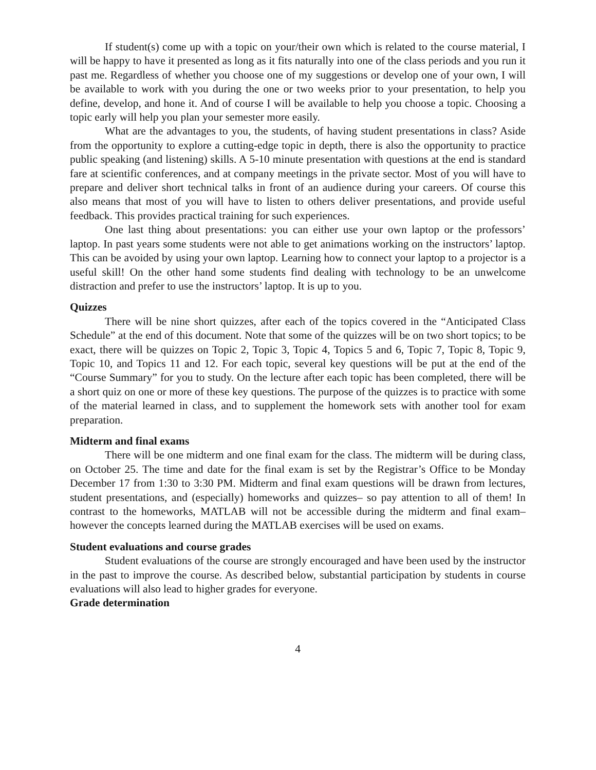If student(s) come up with a topic on your/their own which is related to the course material, I will be happy to have it presented as long as it fits naturally into one of the class periods and you run it past me. Regardless of whether you choose one of my suggestions or develop one of your own, I will be available to work with you during the one or two weeks prior to your presentation, to help you define, develop, and hone it. And of course I will be available to help you choose a topic. Choosing a topic early will help you plan your semester more easily.
What are the advantages to you, the students, of having student presentations in class? Aside from the opportunity to explore a cutting-edge topic in depth, there is also the opportunity to practice public speaking (and listening) skills. A 5-10 minute presentation with questions at the end is standard fare at scientific conferences, and at company meetings in the private sector. Most of you will have to prepare and deliver short technical talks in front of an audience during your careers. Of course this also means that most of you will have to listen to others deliver presentations, and provide useful feedback. This provides practical training for such experiences.
One last thing about presentations: you can either use your own laptop or the professors’ laptop. In past years some students were not able to get animations working on the instructors’ laptop. This can be avoided by using your own laptop. Learning how to connect your laptop to a projector is a useful skill! On the other hand some students find dealing with technology to be an unwelcome distraction and prefer to use the instructors’ laptop. It is up to you.
Quizzes
There will be nine short quizzes, after each of the topics covered in the “Anticipated Class Schedule” at the end of this document. Note that some of the quizzes will be on two short topics; to be exact, there will be quizzes on Topic 2, Topic 3, Topic 4, Topics 5 and 6, Topic 7, Topic 8, Topic 9, Topic 10, and Topics 11 and 12. For each topic, several key questions will be put at the end of the “Course Summary” for you to study. On the lecture after each topic has been completed, there will be a short quiz on one or more of these key questions. The purpose of the quizzes is to practice with some of the material learned in class, and to supplement the homework sets with another tool for exam preparation.
Midterm and final exams
There will be one midterm and one final exam for the class. The midterm will be during class, on October 25. The time and date for the final exam is set by the Registrar’s Office to be Monday December 17 from 1:30 to 3:30 PM. Midterm and final exam questions will be drawn from lectures, student presentations, and (especially) homeworks and quizzes– so pay attention to all of them! In contrast to the homeworks, MATLAB will not be accessible during the midterm and final exam–however the concepts learned during the MATLAB exercises will be used on exams.
Student evaluations and course grades
Student evaluations of the course are strongly encouraged and have been used by the instructor in the past to improve the course. As described below, substantial participation by students in course evaluations will also lead to higher grades for everyone.
Grade determination
4